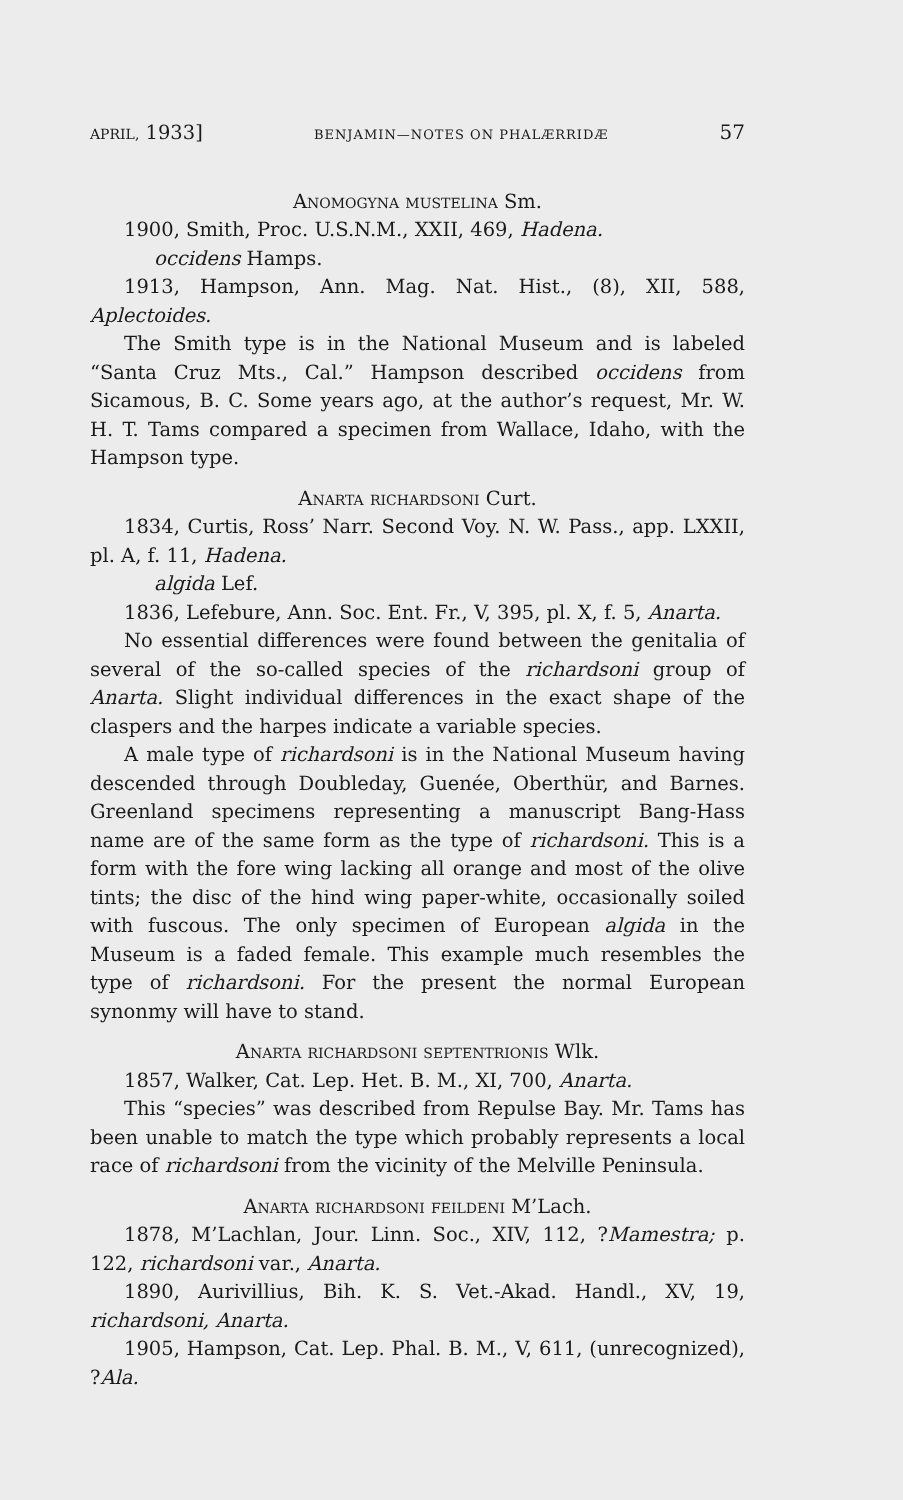APRIL, 1933] BENJAMIN—NOTES ON PHALÆRRIDÆ 57
Anomogyna mustelina Sm.
1900, Smith, Proc. U.S.N.M., XXII, 469, Hadena.
occidens Hamps.
1913, Hampson, Ann. Mag. Nat. Hist., (8), XII, 588, Aplectoides.
The Smith type is in the National Museum and is labeled “Santa Cruz Mts., Cal.” Hampson described occidens from Sicamous, B. C. Some years ago, at the author’s request, Mr. W. H. T. Tams compared a specimen from Wallace, Idaho, with the Hampson type.
Anarta richardsoni Curt.
1834, Curtis, Ross’ Narr. Second Voy. N. W. Pass., app. LXXII, pl. A, f. 11, Hadena.
algida Lef.
1836, Lefebure, Ann. Soc. Ent. Fr., V, 395, pl. X, f. 5, Anarta.
No essential differences were found between the genitalia of several of the so-called species of the richardsoni group of Anarta. Slight individual differences in the exact shape of the claspers and the harpes indicate a variable species.
A male type of richardsoni is in the National Museum having descended through Doubleday, Guenée, Oberthür, and Barnes. Greenland specimens representing a manuscript Bang-Hass name are of the same form as the type of richardsoni. This is a form with the fore wing lacking all orange and most of the olive tints; the disc of the hind wing paper-white, occasionally soiled with fuscous. The only specimen of European algida in the Museum is a faded female. This example much resembles the type of richardsoni. For the present the normal European synonmy will have to stand.
Anarta richardsoni septentrionis Wlk.
1857, Walker, Cat. Lep. Het. B. M., XI, 700, Anarta.
This “species” was described from Repulse Bay. Mr. Tams has been unable to match the type which probably represents a local race of richardsoni from the vicinity of the Melville Peninsula.
Anarta richardsoni feildeni M’Lach.
1878, M’Lachlan, Jour. Linn. Soc., XIV, 112, ?Mamestra; p. 122, richardsoni var., Anarta.
1890, Aurivillius, Bih. K. S. Vet.-Akad. Handl., XV, 19, richardsoni, Anarta.
1905, Hampson, Cat. Lep. Phal. B. M., V, 611, (unrecognized), ?Ala.